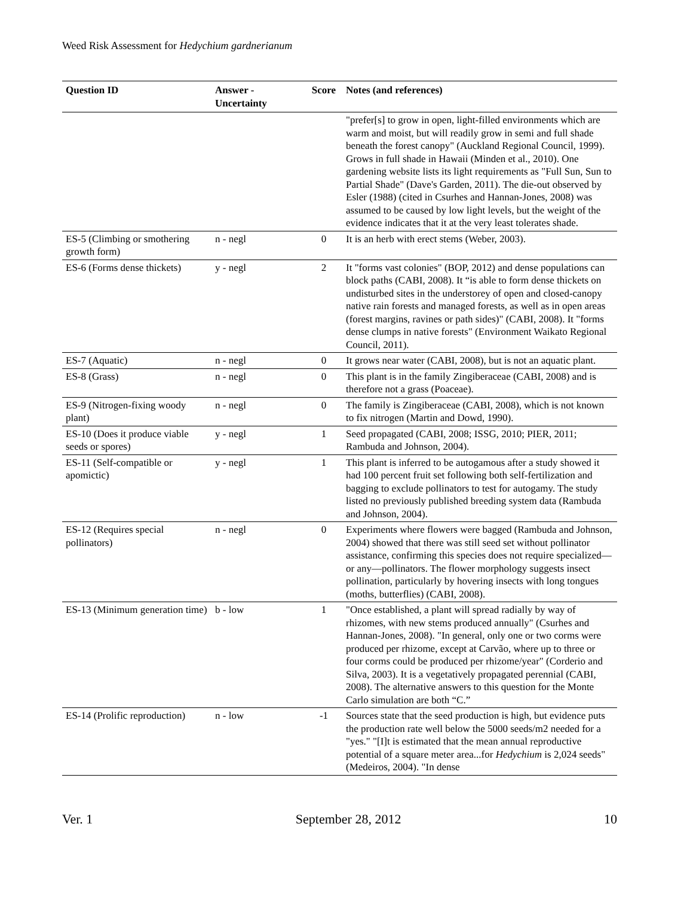Weed Risk Assessment for Hedychium gardnerianum
| Question ID | Answer - Uncertainty | Score | Notes (and references) |
| --- | --- | --- | --- |
| | | | "prefer[s] to grow in open, light-filled environments which are warm and moist, but will readily grow in semi and full shade beneath the forest canopy" (Auckland Regional Council, 1999). Grows in full shade in Hawaii (Minden et al., 2010). One gardening website lists its light requirements as "Full Sun, Sun to Partial Shade" (Dave's Garden, 2011). The die-out observed by Esler (1988) (cited in Csurhes and Hannan-Jones, 2008) was assumed to be caused by low light levels, but the weight of the evidence indicates that it at the very least tolerates shade. |
| ES-5 (Climbing or smothering growth form) | n - negl | 0 | It is an herb with erect stems (Weber, 2003). |
| ES-6 (Forms dense thickets) | y - negl | 2 | It "forms vast colonies" (BOP, 2012) and dense populations can block paths (CABI, 2008). It “is able to form dense thickets on undisturbed sites in the understorey of open and closed-canopy native rain forests and managed forests, as well as in open areas (forest margins, ravines or path sides)" (CABI, 2008). It "forms dense clumps in native forests" (Environment Waikato Regional Council, 2011). |
| ES-7 (Aquatic) | n - negl | 0 | It grows near water (CABI, 2008), but is not an aquatic plant. |
| ES-8 (Grass) | n - negl | 0 | This plant is in the family Zingiberaceae (CABI, 2008) and is therefore not a grass (Poaceae). |
| ES-9 (Nitrogen-fixing woody plant) | n - negl | 0 | The family is Zingiberaceae (CABI, 2008), which is not known to fix nitrogen (Martin and Dowd, 1990). |
| ES-10 (Does it produce viable seeds or spores) | y - negl | 1 | Seed propagated (CABI, 2008; ISSG, 2010; PIER, 2011; Rambuda and Johnson, 2004). |
| ES-11 (Self-compatible or apomictic) | y - negl | 1 | This plant is inferred to be autogamous after a study showed it had 100 percent fruit set following both self-fertilization and bagging to exclude pollinators to test for autogamy. The study listed no previously published breeding system data (Rambuda and Johnson, 2004). |
| ES-12 (Requires special pollinators) | n - negl | 0 | Experiments where flowers were bagged (Rambuda and Johnson, 2004) showed that there was still seed set without pollinator assistance, confirming this species does not require specialized—or any—pollinators. The flower morphology suggests insect pollination, particularly by hovering insects with long tongues (moths, butterflies) (CABI, 2008). |
| ES-13 (Minimum generation time) | b - low | 1 | "Once established, a plant will spread radially by way of rhizomes, with new stems produced annually" (Csurhes and Hannan-Jones, 2008). "In general, only one or two corms were produced per rhizome, except at Carvão, where up to three or four corms could be produced per rhizome/year" (Corderio and Silva, 2003). It is a vegetatively propagated perennial (CABI, 2008). The alternative answers to this question for the Monte Carlo simulation are both “C.” |
| ES-14 (Prolific reproduction) | n - low | -1 | Sources state that the seed production is high, but evidence puts the production rate well below the 5000 seeds/m2 needed for a "yes." "[I]t is estimated that the mean annual reproductive potential of a square meter area...for Hedychium is 2,024 seeds" (Medeiros, 2004). "In dense |
Ver. 1 September 28, 2012 10